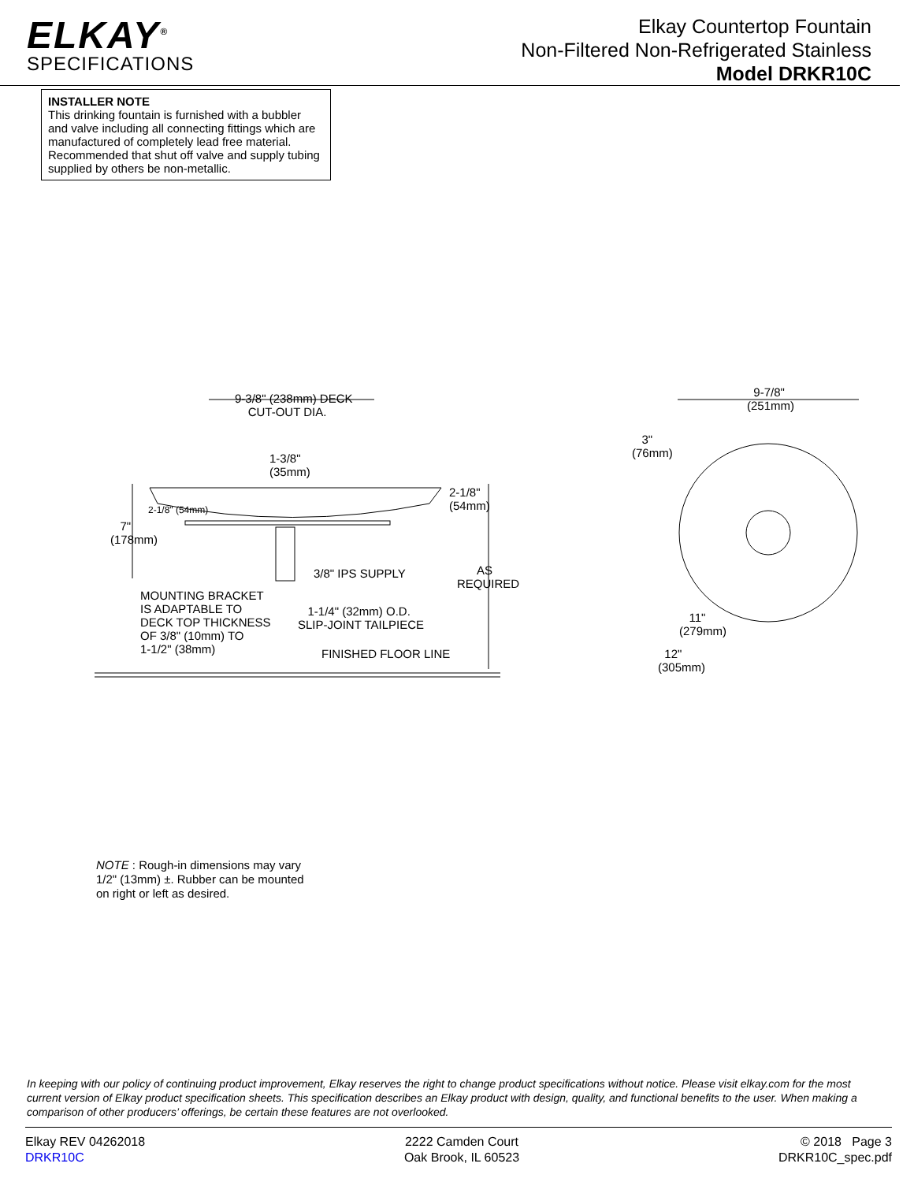ELKAY<sup>®</sup>
SPECIFICATIONS
Elkay Countertop Fountain
Non-Filtered Non-Refrigerated Stainless
Model DRKR10C
INSTALLER NOTE
This drinking fountain is furnished with a bubbler and valve including all connecting fittings which are manufactured of completely lead free material. Recommended that shut off valve and supply tubing supplied by others be non-metallic.
9-3/8" (238mm) DECK
CUT-OUT DIA.
1-3/8"
(35mm)
2-1/8"
(54mm) 2-1/8" (54mm)
7"
(178mm)
3/8" IPS SUPPLY AS
REQUIRED
MOUNTING BRACKET
IS ADAPTABLE TO
DECK TOP THICKNESS
OF 3/8" (10mm) TO
1-1/2" (38mm)
1-1/4" (32mm) O.D.
SLIP-JOINT TAILPIECE
FINISHED FLOOR LINE
9-7/8"
(251mm)
3"
(76mm)
11"
(279mm)
12"
(305mm)
NOTE : Rough-in dimensions may vary
1/2" (13mm) ±. Rubber can be mounted
on right or left as desired.
In keeping with our policy of continuing product improvement, Elkay reserves the right to change product specifications without notice. Please visit elkay.com for the most current version of Elkay product specification sheets. This specification describes an Elkay product with design, quality, and functional benefits to the user. When making a comparison of other producers’ offerings, be certain these features are not overlooked.
Elkay REV 04262018
DRKR10C
2222 Camden Court
Oak Brook, IL 60523
© 2018 Page 3
DRKR10C_spec.pdf